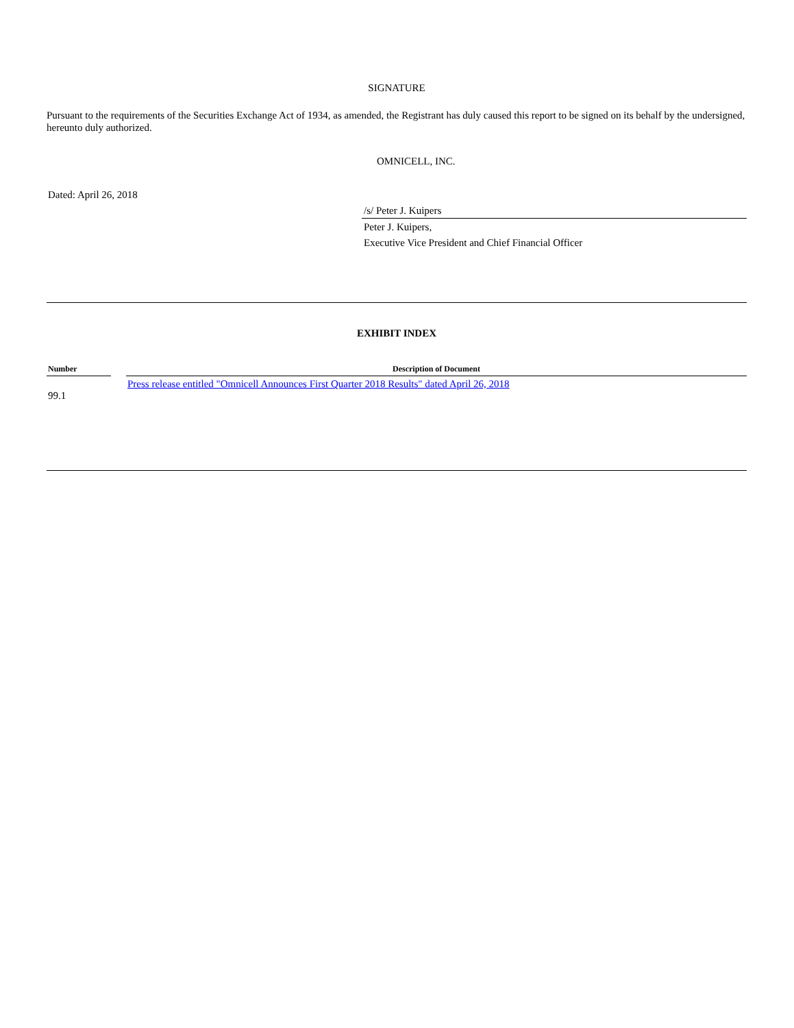SIGNATURE
Pursuant to the requirements of the Securities Exchange Act of 1934, as amended, the Registrant has duly caused this report to be signed on its behalf by the undersigned, hereunto duly authorized.
OMNICELL, INC.
Dated: April 26, 2018
/s/ Peter J. Kuipers
Peter J. Kuipers,
Executive Vice President and Chief Financial Officer
EXHIBIT INDEX
| Number | | Description of Document |
| 99.1 | | Press release entitled "Omnicell Announces First Quarter 2018 Results" dated April 26, 2018 |